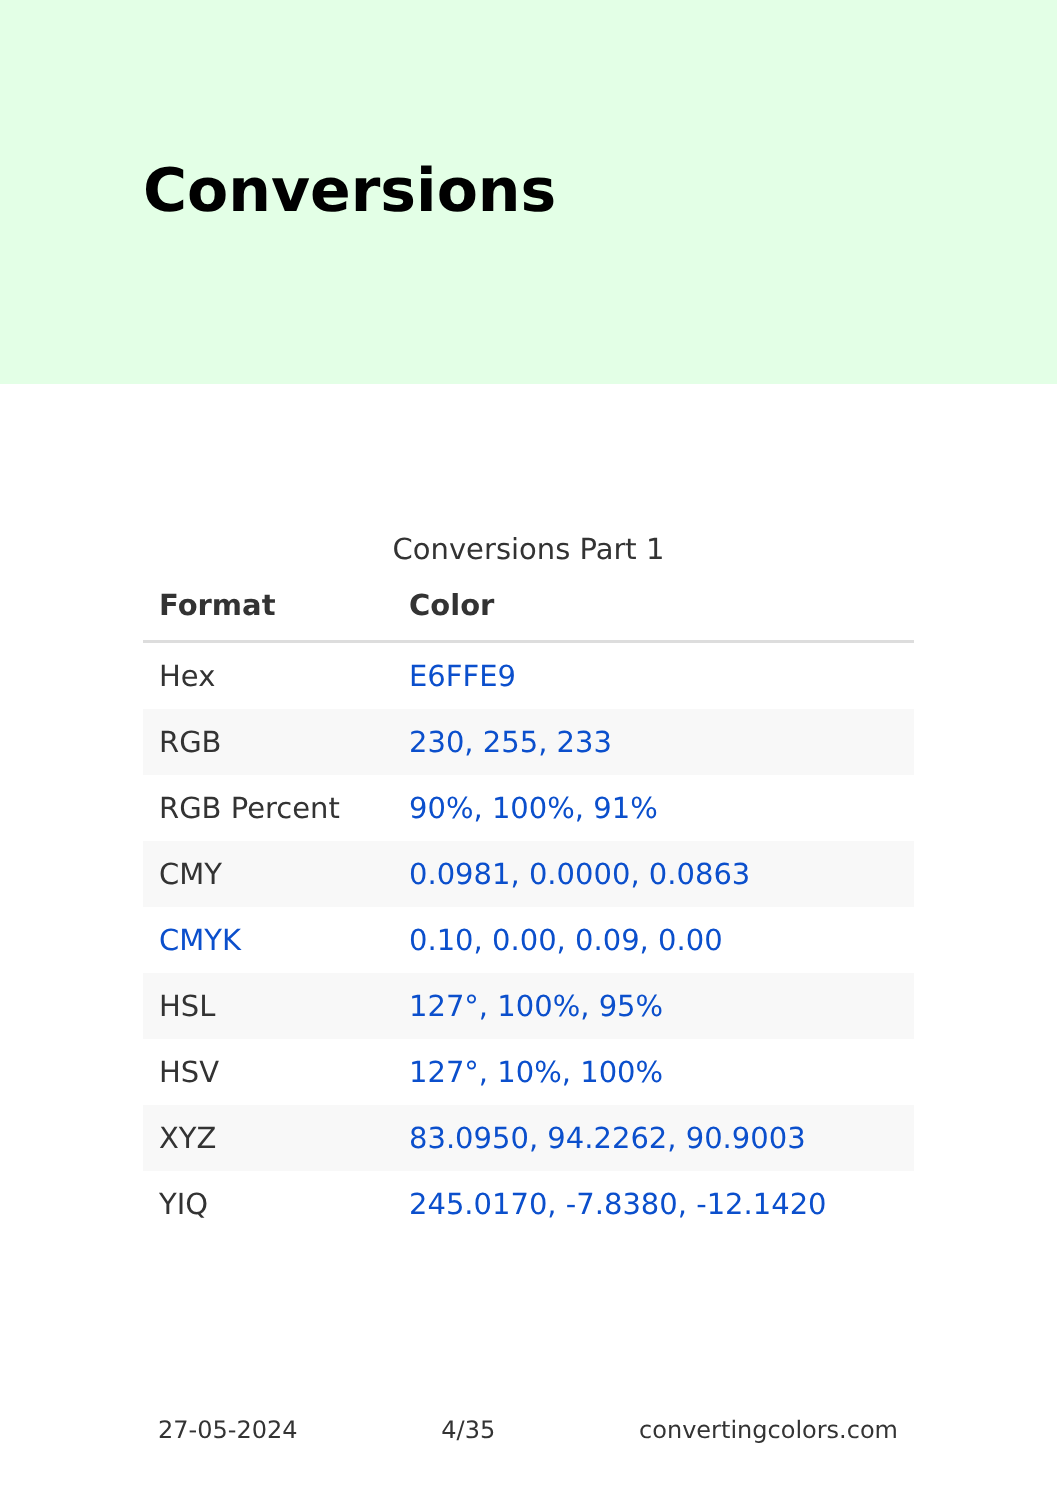Conversions
Conversions Part 1
| Format | Color |
| --- | --- |
| Hex | E6FFE9 |
| RGB | 230, 255, 233 |
| RGB Percent | 90%, 100%, 91% |
| CMY | 0.0981, 0.0000, 0.0863 |
| CMYK | 0.10, 0.00, 0.09, 0.00 |
| HSL | 127°, 100%, 95% |
| HSV | 127°, 10%, 100% |
| XYZ | 83.0950, 94.2262, 90.9003 |
| YIQ | 245.0170, -7.8380, -12.1420 |
27-05-2024 4/35 convertingcolors.com